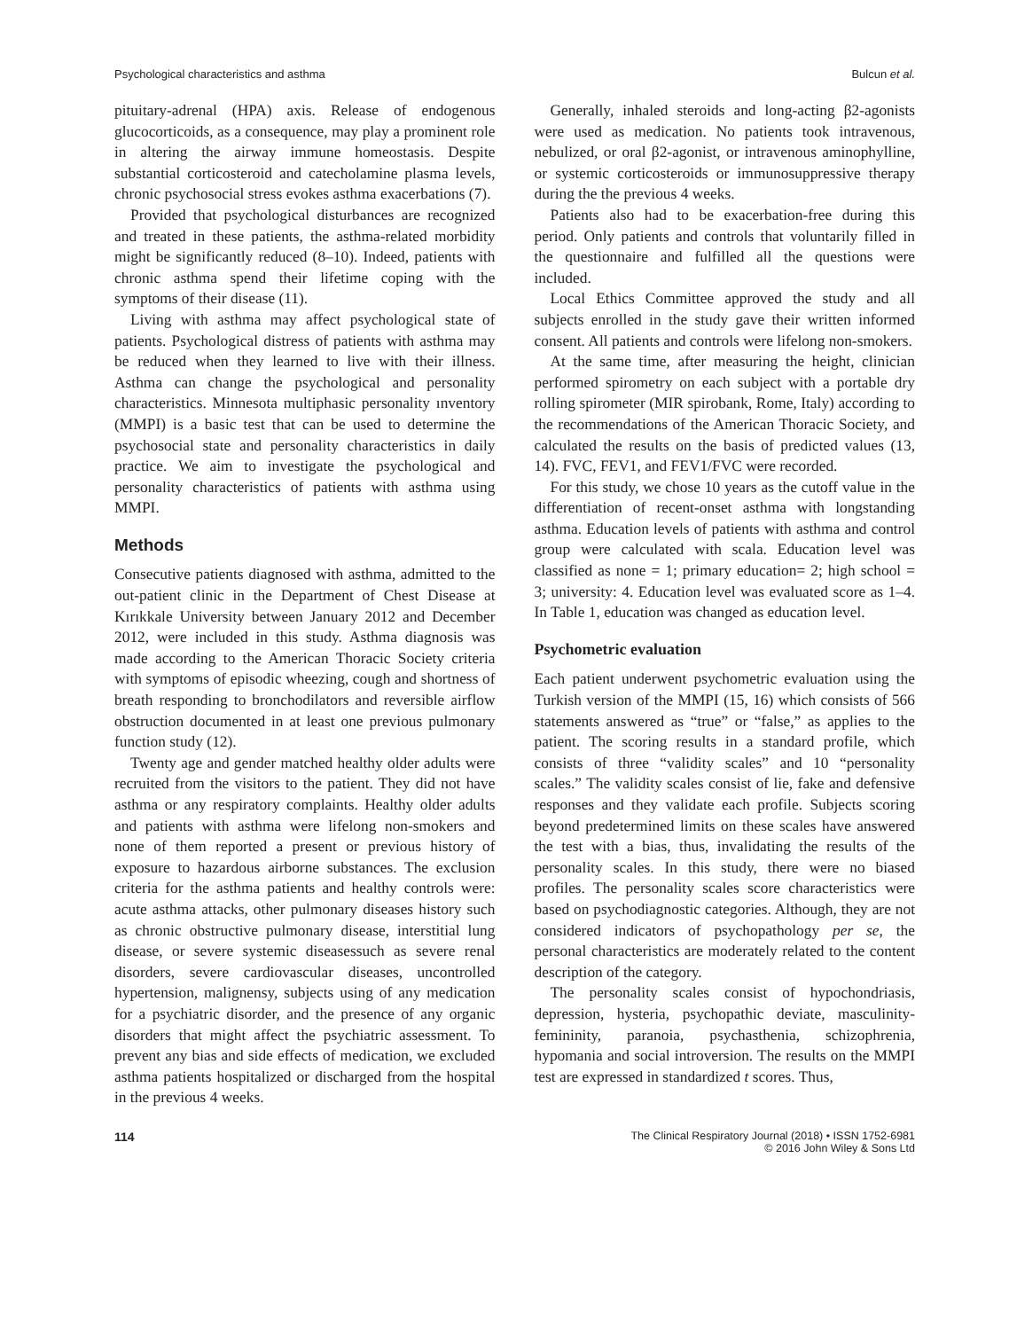Psychological characteristics and asthma Bulcun et al.
pituitary-adrenal (HPA) axis. Release of endogenous glucocorticoids, as a consequence, may play a prominent role in altering the airway immune homeostasis. Despite substantial corticosteroid and catecholamine plasma levels, chronic psychosocial stress evokes asthma exacerbations (7).
Provided that psychological disturbances are recognized and treated in these patients, the asthma-related morbidity might be significantly reduced (8–10). Indeed, patients with chronic asthma spend their lifetime coping with the symptoms of their disease (11).
Living with asthma may affect psychological state of patients. Psychological distress of patients with asthma may be reduced when they learned to live with their illness. Asthma can change the psychological and personality characteristics. Minnesota multiphasic personality ınventory (MMPI) is a basic test that can be used to determine the psychosocial state and personality characteristics in daily practice. We aim to investigate the psychological and personality characteristics of patients with asthma using MMPI.
Methods
Consecutive patients diagnosed with asthma, admitted to the out-patient clinic in the Department of Chest Disease at Kırıkkale University between January 2012 and December 2012, were included in this study. Asthma diagnosis was made according to the American Thoracic Society criteria with symptoms of episodic wheezing, cough and shortness of breath responding to bronchodilators and reversible airflow obstruction documented in at least one previous pulmonary function study (12).
Twenty age and gender matched healthy older adults were recruited from the visitors to the patient. They did not have asthma or any respiratory complaints. Healthy older adults and patients with asthma were lifelong non-smokers and none of them reported a present or previous history of exposure to hazardous airborne substances. The exclusion criteria for the asthma patients and healthy controls were: acute asthma attacks, other pulmonary diseases history such as chronic obstructive pulmonary disease, interstitial lung disease, or severe systemic diseasessuch as severe renal disorders, severe cardiovascular diseases, uncontrolled hypertension, malignensy, subjects using of any medication for a psychiatric disorder, and the presence of any organic disorders that might affect the psychiatric assessment. To prevent any bias and side effects of medication, we excluded asthma patients hospitalized or discharged from the hospital in the previous 4 weeks.
Generally, inhaled steroids and long-acting β2-agonists were used as medication. No patients took intravenous, nebulized, or oral β2-agonist, or intravenous aminophylline, or systemic corticosteroids or immunosuppressive therapy during the the previous 4 weeks.
Patients also had to be exacerbation-free during this period. Only patients and controls that voluntarily filled in the questionnaire and fulfilled all the questions were included.
Local Ethics Committee approved the study and all subjects enrolled in the study gave their written informed consent. All patients and controls were lifelong non-smokers.
At the same time, after measuring the height, clinician performed spirometry on each subject with a portable dry rolling spirometer (MIR spirobank, Rome, Italy) according to the recommendations of the American Thoracic Society, and calculated the results on the basis of predicted values (13, 14). FVC, FEV1, and FEV1/FVC were recorded.
For this study, we chose 10 years as the cutoff value in the differentiation of recent-onset asthma with longstanding asthma. Education levels of patients with asthma and control group were calculated with scala. Education level was classified as none = 1; primary education= 2; high school = 3; university: 4. Education level was evaluated score as 1–4. In Table 1, education was changed as education level.
Psychometric evaluation
Each patient underwent psychometric evaluation using the Turkish version of the MMPI (15, 16) which consists of 566 statements answered as “true” or “false,” as applies to the patient. The scoring results in a standard profile, which consists of three “validity scales” and 10 “personality scales.” The validity scales consist of lie, fake and defensive responses and they validate each profile. Subjects scoring beyond predetermined limits on these scales have answered the test with a bias, thus, invalidating the results of the personality scales. In this study, there were no biased profiles. The personality scales score characteristics were based on psychodiagnostic categories. Although, they are not considered indicators of psychopathology per se, the personal characteristics are moderately related to the content description of the category.
The personality scales consist of hypochondriasis, depression, hysteria, psychopathic deviate, masculinity-femininity, paranoia, psychasthenia, schizophrenia, hypomania and social introversion. The results on the MMPI test are expressed in standardized t scores. Thus,
114 The Clinical Respiratory Journal (2018) • ISSN 1752-6981
© 2016 John Wiley & Sons Ltd